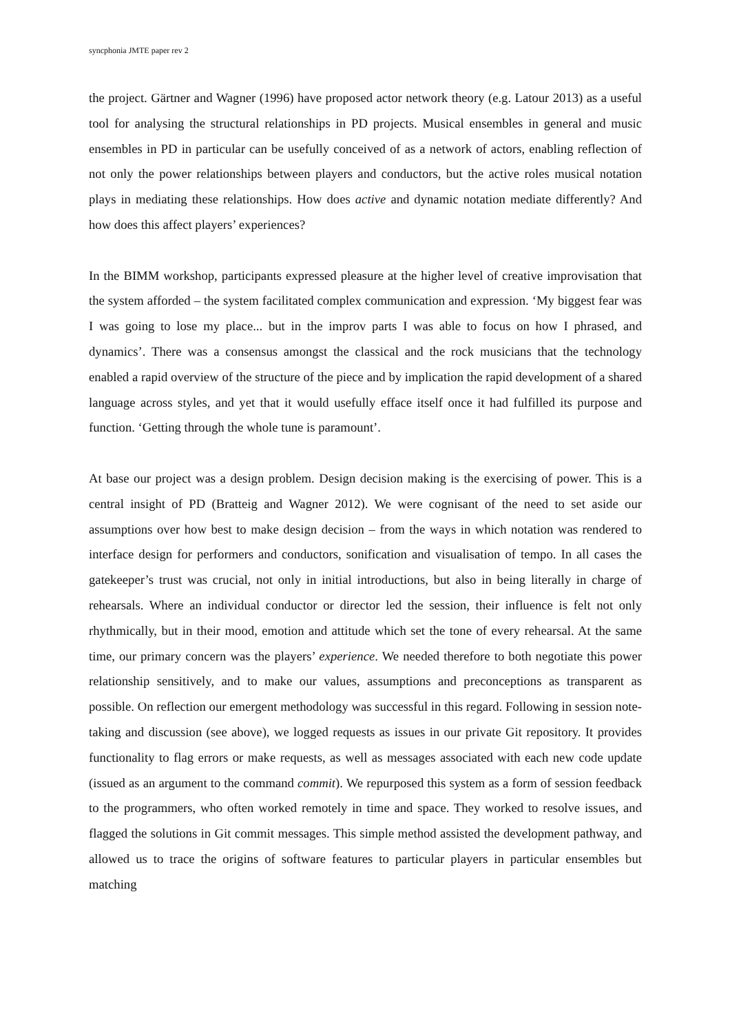syncphonia JMTE paper rev 2
the project. Gärtner and Wagner (1996) have proposed actor network theory (e.g. Latour 2013) as a useful tool for analysing the structural relationships in PD projects. Musical ensembles in general and music ensembles in PD in particular can be usefully conceived of as a network of actors, enabling reflection of not only the power relationships between players and conductors, but the active roles musical notation plays in mediating these relationships. How does active and dynamic notation mediate differently? And how does this affect players’ experiences?
In the BIMM workshop, participants expressed pleasure at the higher level of creative improvisation that the system afforded – the system facilitated complex communication and expression. ‘My biggest fear was I was going to lose my place... but in the improv parts I was able to focus on how I phrased, and dynamics’. There was a consensus amongst the classical and the rock musicians that the technology enabled a rapid overview of the structure of the piece and by implication the rapid development of a shared language across styles, and yet that it would usefully efface itself once it had fulfilled its purpose and function. ‘Getting through the whole tune is paramount’.
At base our project was a design problem. Design decision making is the exercising of power. This is a central insight of PD (Bratteig and Wagner 2012). We were cognisant of the need to set aside our assumptions over how best to make design decision – from the ways in which notation was rendered to interface design for performers and conductors, sonification and visualisation of tempo. In all cases the gatekeeper’s trust was crucial, not only in initial introductions, but also in being literally in charge of rehearsals. Where an individual conductor or director led the session, their influence is felt not only rhythmically, but in their mood, emotion and attitude which set the tone of every rehearsal. At the same time, our primary concern was the players’ experience. We needed therefore to both negotiate this power relationship sensitively, and to make our values, assumptions and preconceptions as transparent as possible. On reflection our emergent methodology was successful in this regard. Following in session note-taking and discussion (see above), we logged requests as issues in our private Git repository. It provides functionality to flag errors or make requests, as well as messages associated with each new code update (issued as an argument to the command commit). We repurposed this system as a form of session feedback to the programmers, who often worked remotely in time and space. They worked to resolve issues, and flagged the solutions in Git commit messages. This simple method assisted the development pathway, and allowed us to trace the origins of software features to particular players in particular ensembles but matching